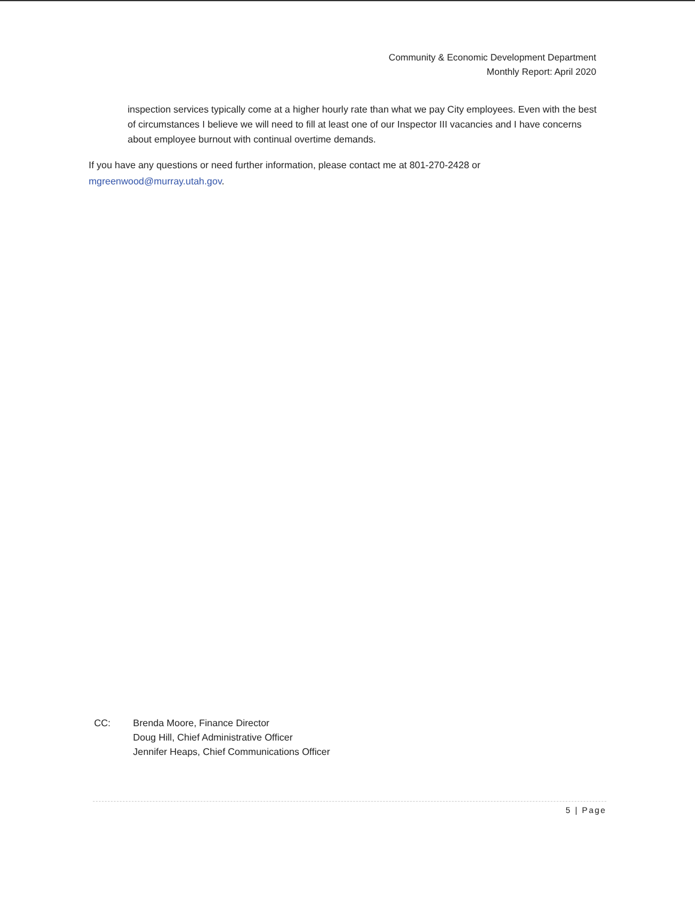Community & Economic Development Department
Monthly Report: April 2020
inspection services typically come at a higher hourly rate than what we pay City employees. Even with the best of circumstances I believe we will need to fill at least one of our Inspector III vacancies and I have concerns about employee burnout with continual overtime demands.
If you have any questions or need further information, please contact me at 801-270-2428 or mgreenwood@murray.utah.gov.
CC: Brenda Moore, Finance Director
Doug Hill, Chief Administrative Officer
Jennifer Heaps, Chief Communications Officer
5 | Page